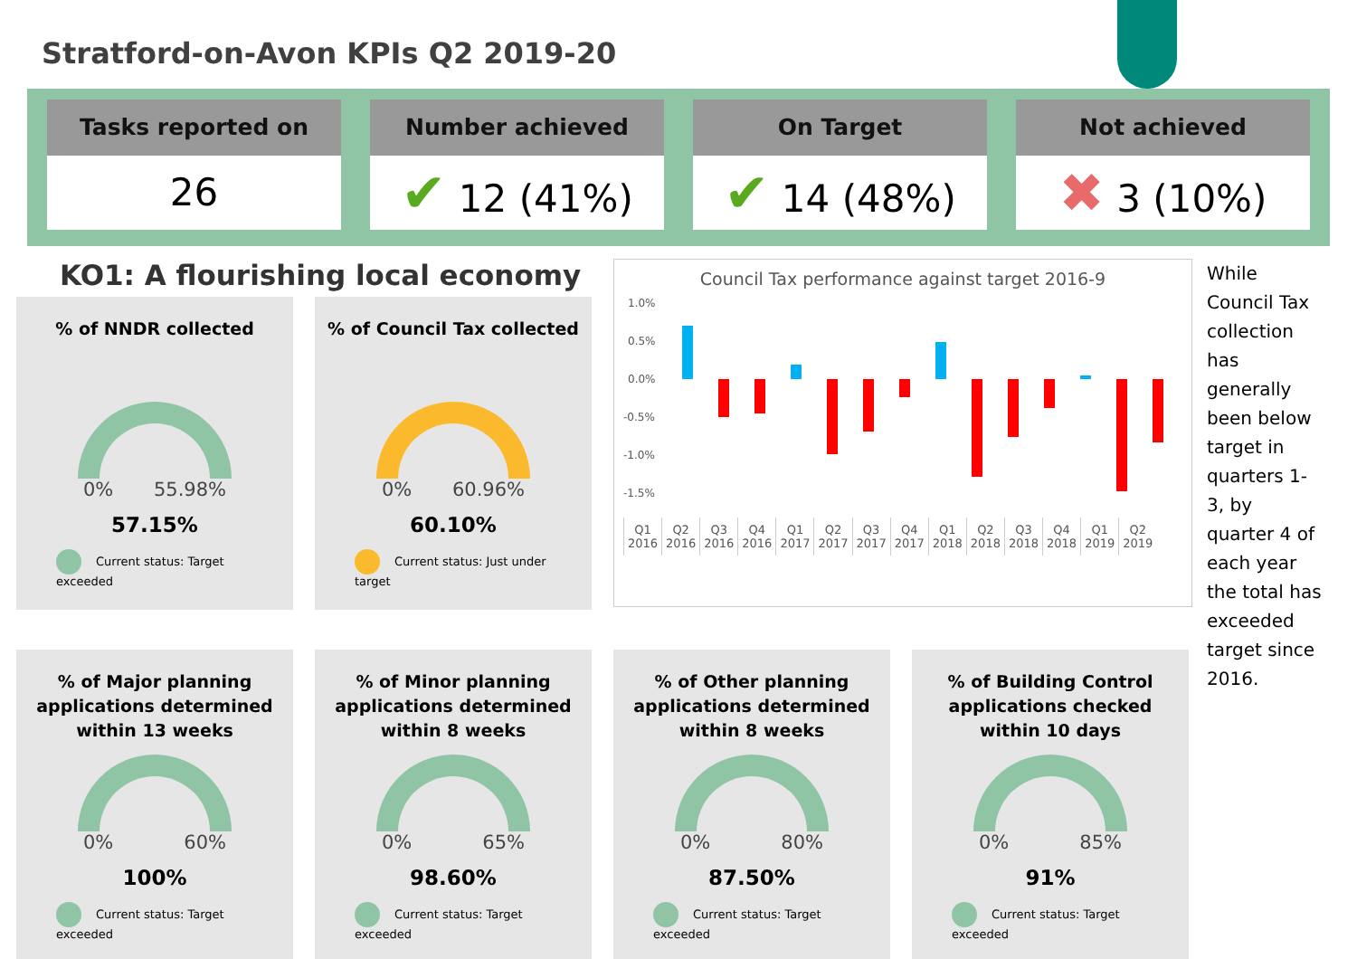Stratford-on-Avon KPIs Q2 2019-20
Tasks reported on
26
Number achieved
✔ 12 (41%)
On Target
✔ 14 (48%)
Not achieved
✖ 3 (10%)
KO1: A flourishing local economy
% of NNDR collected
0% 55.98%
57.15%
Current status: Target exceeded
% of Council Tax collected
0% 60.96%
60.10%
Current status: Just under target
Council Tax performance against target 2016-9
1.0%
0.5%
0.0%
-0.5%
-1.0%
-1.5%
| Q1 2016 | Q2 2016 | Q3 2016 | Q4 2016 | Q1 2017 | Q2 2017 | Q3 2017 | Q4 2017 | Q1 2018 | Q2 2018 | Q3 2018 | Q4 2018 | Q1 2019 | Q2 2019 |
While Council Tax collection has generally been below target in quarters 1-3, by quarter 4 of each year the total has exceeded target since 2016.
% of Major planning applications determined within 13 weeks
0% 60%
100%
Current status: Target exceeded
% of Minor planning applications determined within 8 weeks
0% 65%
98.60%
Current status: Target exceeded
% of Other planning applications determined within 8 weeks
0% 80%
87.50%
Current status: Target exceeded
% of Building Control applications checked within 10 days
0% 85%
91%
Current status: Target exceeded